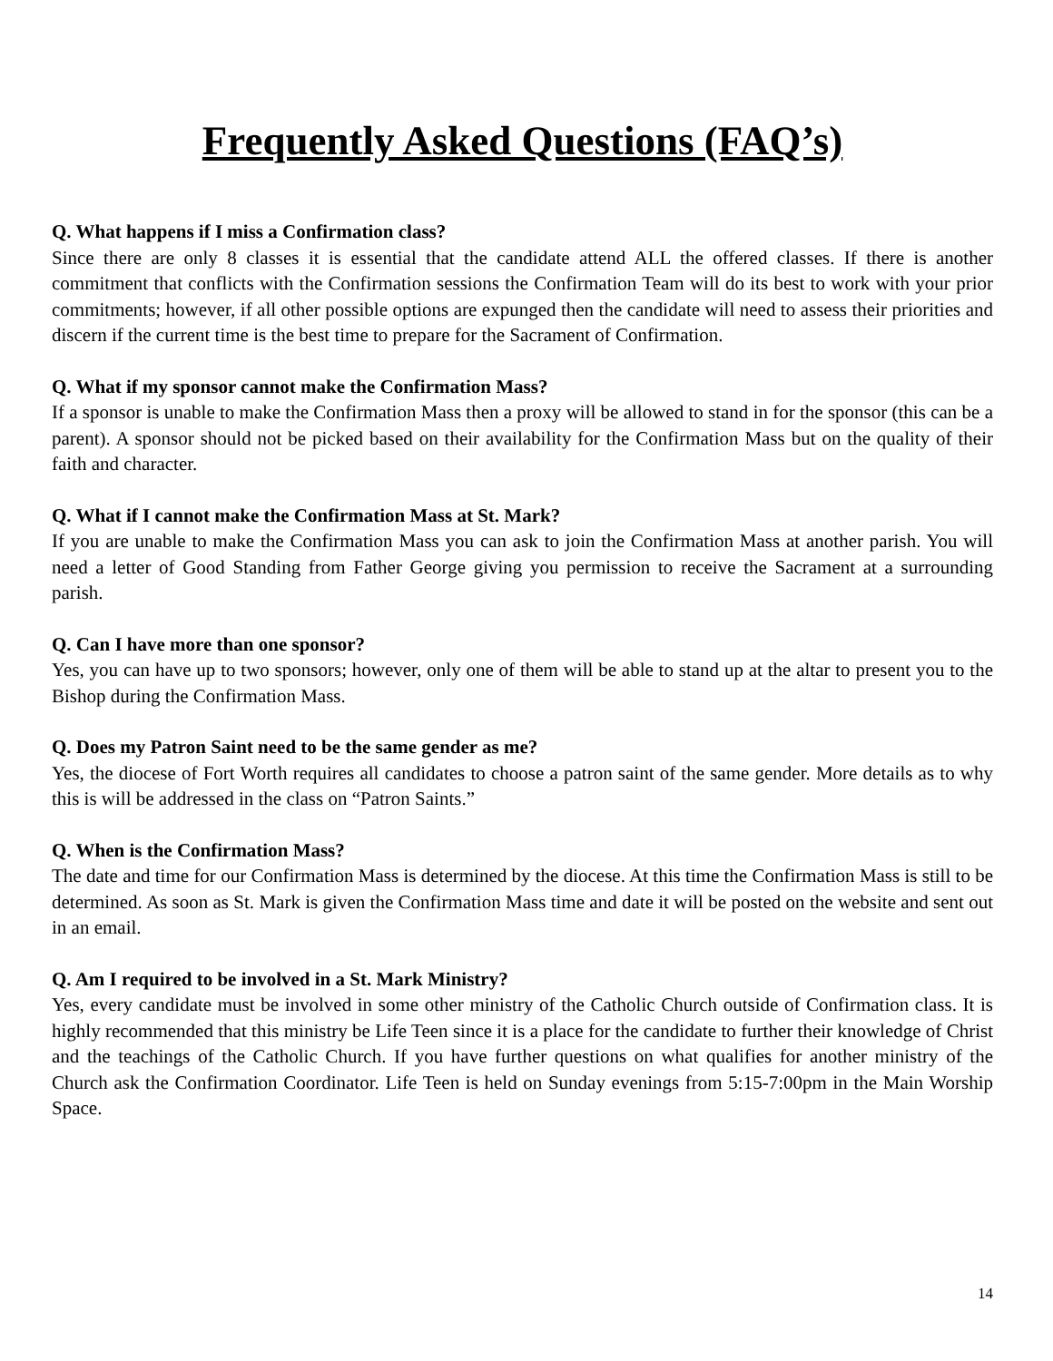Frequently Asked Questions (FAQ’s)
Q. What happens if I miss a Confirmation class?
Since there are only 8 classes it is essential that the candidate attend ALL the offered classes. If there is another commitment that conflicts with the Confirmation sessions the Confirmation Team will do its best to work with your prior commitments; however, if all other possible options are expunged then the candidate will need to assess their priorities and discern if the current time is the best time to prepare for the Sacrament of Confirmation.
Q. What if my sponsor cannot make the Confirmation Mass?
If a sponsor is unable to make the Confirmation Mass then a proxy will be allowed to stand in for the sponsor (this can be a parent). A sponsor should not be picked based on their availability for the Confirmation Mass but on the quality of their faith and character.
Q. What if I cannot make the Confirmation Mass at St. Mark?
If you are unable to make the Confirmation Mass you can ask to join the Confirmation Mass at another parish. You will need a letter of Good Standing from Father George giving you permission to receive the Sacrament at a surrounding parish.
Q. Can I have more than one sponsor?
Yes, you can have up to two sponsors; however, only one of them will be able to stand up at the altar to present you to the Bishop during the Confirmation Mass.
Q. Does my Patron Saint need to be the same gender as me?
Yes, the diocese of Fort Worth requires all candidates to choose a patron saint of the same gender. More details as to why this is will be addressed in the class on “Patron Saints.”
Q. When is the Confirmation Mass?
The date and time for our Confirmation Mass is determined by the diocese. At this time the Confirmation Mass is still to be determined. As soon as St. Mark is given the Confirmation Mass time and date it will be posted on the website and sent out in an email.
Q. Am I required to be involved in a St. Mark Ministry?
Yes, every candidate must be involved in some other ministry of the Catholic Church outside of Confirmation class. It is highly recommended that this ministry be Life Teen since it is a place for the candidate to further their knowledge of Christ and the teachings of the Catholic Church. If you have further questions on what qualifies for another ministry of the Church ask the Confirmation Coordinator. Life Teen is held on Sunday evenings from 5:15-7:00pm in the Main Worship Space.
14